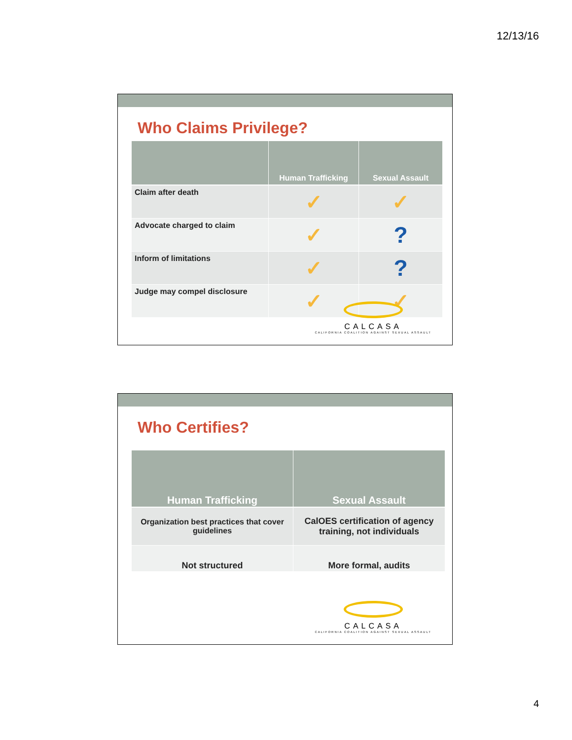12/13/16
Who Claims Privilege?
| | Human Trafficking | Sexual Assault |
| --- | --- | --- |
| Claim after death | ✓ | ✓ |
| Advocate charged to claim | ✓ | ? |
| Inform of limitations | ✓ | ? |
| Judge may compel disclosure | ✓ | ✓ |
CALCASA
CALIFORNIA COALITION AGAINST SEXUAL ASSAULT
Who Certifies?
| Human Trafficking | Sexual Assault |
| --- | --- |
| Organization best practices that cover guidelines | CalOES certification of agency training, not individuals |
| Not structured | More formal, audits |
CALCASA
CALIFORNIA COALITION AGAINST SEXUAL ASSAULT
4